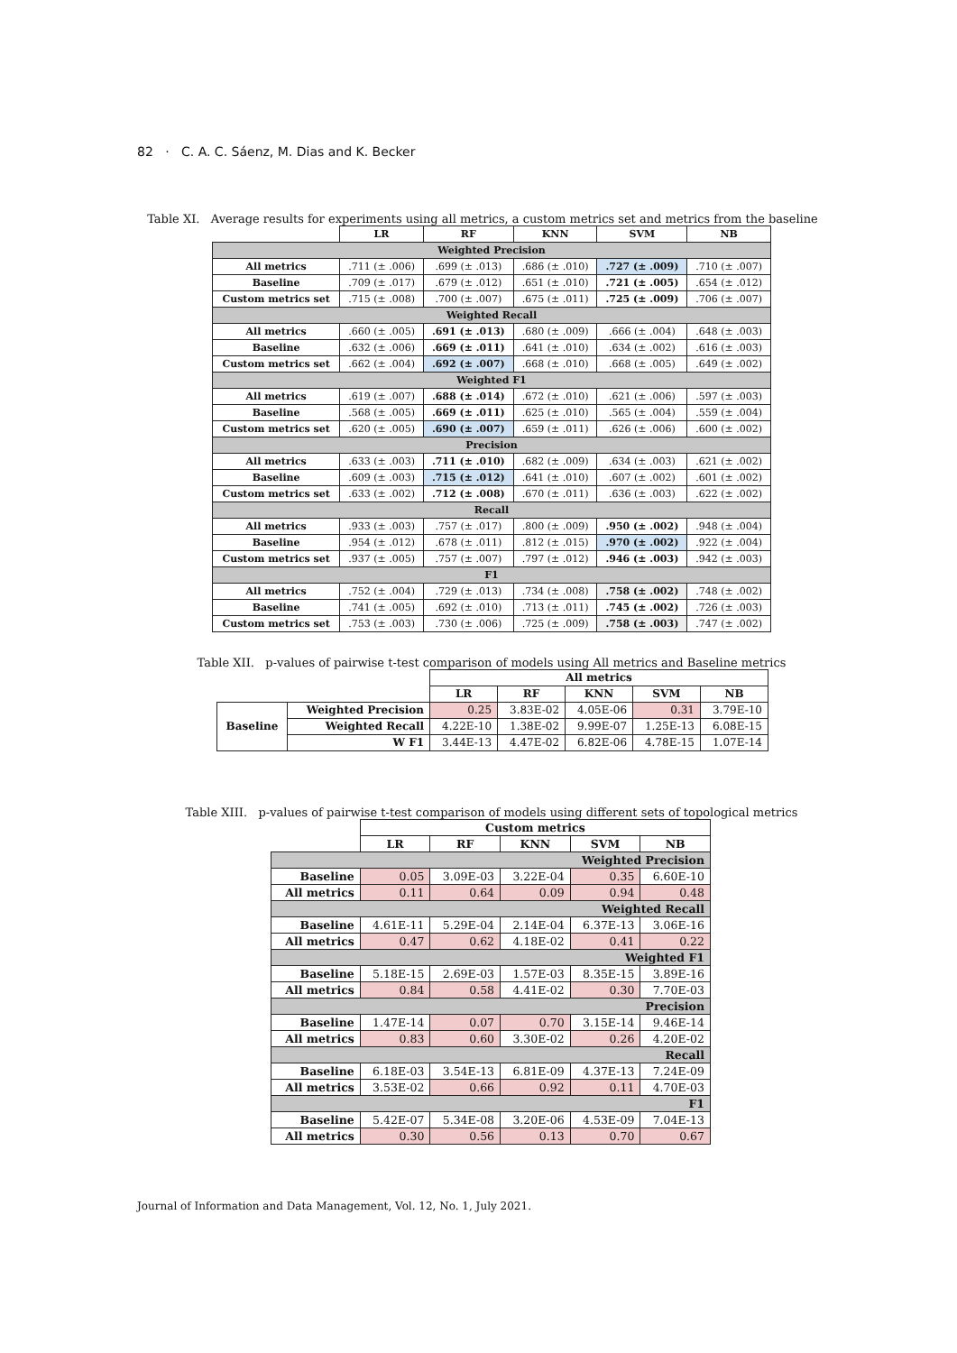82 · C. A. C. Sáenz, M. Dias and K. Becker
Table XI. Average results for experiments using all metrics, a custom metrics set and metrics from the baseline
| | LR | RF | KNN | SVM | NB |
| --- | --- | --- | --- | --- | --- |
| Weighted Precision | | | | | |
| All metrics | .711 (± .006) | .699 (± .013) | .686 (± .010) | .727 (± .009) | .710 (± .007) |
| Baseline | .709 (± .017) | .679 (± .012) | .651 (± .010) | .721 (± .005) | .654 (± .012) |
| Custom metrics set | .715 (± .008) | .700 (± .007) | .675 (± .011) | .725 (± .009) | .706 (± .007) |
| Weighted Recall | | | | | |
| All metrics | .660 (± .005) | .691 (± .013) | .680 (± .009) | .666 (± .004) | .648 (± .003) |
| Baseline | .632 (± .006) | .669 (± .011) | .641 (± .010) | .634 (± .002) | .616 (± .003) |
| Custom metrics set | .662 (± .004) | .692 (± .007) | .668 (± .010) | .668 (± .005) | .649 (± .002) |
| Weighted F1 | | | | | |
| All metrics | .619 (± .007) | .688 (± .014) | .672 (± .010) | .621 (± .006) | .597 (± .003) |
| Baseline | .568 (± .005) | .669 (± .011) | .625 (± .010) | .565 (± .004) | .559 (± .004) |
| Custom metrics set | .620 (± .005) | .690 (± .007) | .659 (± .011) | .626 (± .006) | .600 (± .002) |
| Precision | | | | | |
| All metrics | .633 (± .003) | .711 (± .010) | .682 (± .009) | .634 (± .003) | .621 (± .002) |
| Baseline | .609 (± .003) | .715 (± .012) | .641 (± .010) | .607 (± .002) | .601 (± .002) |
| Custom metrics set | .633 (± .002) | .712 (± .008) | .670 (± .011) | .636 (± .003) | .622 (± .002) |
| Recall | | | | | |
| All metrics | .933 (± .003) | .757 (± .017) | .800 (± .009) | .950 (± .002) | .948 (± .004) |
| Baseline | .954 (± .012) | .678 (± .011) | .812 (± .015) | .970 (± .002) | .922 (± .004) |
| Custom metrics set | .937 (± .005) | .757 (± .007) | .797 (± .012) | .946 (± .003) | .942 (± .003) |
| F1 | | | | | |
| All metrics | .752 (± .004) | .729 (± .013) | .734 (± .008) | .758 (± .002) | .748 (± .002) |
| Baseline | .741 (± .005) | .692 (± .010) | .713 (± .011) | .745 (± .002) | .726 (± .003) |
| Custom metrics set | .753 (± .003) | .730 (± .006) | .725 (± .009) | .758 (± .003) | .747 (± .002) |
Table XII. p-values of pairwise t-test comparison of models using All metrics and Baseline metrics
| | | All metrics | | | | |
| | | LR | RF | KNN | SVM | NB |
| Baseline | Weighted Precision | 0.25 | 3.83E-02 | 4.05E-06 | 0.31 | 3.79E-10 |
| | Weighted Recall | 4.22E-10 | 1.38E-02 | 9.99E-07 | 1.25E-13 | 6.08E-15 |
| | W F1 | 3.44E-13 | 4.47E-02 | 6.82E-06 | 4.78E-15 | 1.07E-14 |
Table XIII. p-values of pairwise t-test comparison of models using different sets of topological metrics
| | Custom metrics | | | | |
| | LR | RF | KNN | SVM | NB |
| Weighted Precision | | | | | |
| Baseline | 0.05 | 3.09E-03 | 3.22E-04 | 0.35 | 6.60E-10 |
| All metrics | 0.11 | 0.64 | 0.09 | 0.94 | 0.48 |
| Weighted Recall | | | | | |
| Baseline | 4.61E-11 | 5.29E-04 | 2.14E-04 | 6.37E-13 | 3.06E-16 |
| All metrics | 0.47 | 0.62 | 4.18E-02 | 0.41 | 0.22 |
| Weighted F1 | | | | | |
| Baseline | 5.18E-15 | 2.69E-03 | 1.57E-03 | 8.35E-15 | 3.89E-16 |
| All metrics | 0.84 | 0.58 | 4.41E-02 | 0.30 | 7.70E-03 |
| Precision | | | | | |
| Baseline | 1.47E-14 | 0.07 | 0.70 | 3.15E-14 | 9.46E-14 |
| All metrics | 0.83 | 0.60 | 3.30E-02 | 0.26 | 4.20E-02 |
| Recall | | | | | |
| Baseline | 6.18E-03 | 3.54E-13 | 6.81E-09 | 4.37E-13 | 7.24E-09 |
| All metrics | 3.53E-02 | 0.66 | 0.92 | 0.11 | 4.70E-03 |
| F1 | | | | | |
| Baseline | 5.42E-07 | 5.34E-08 | 3.20E-06 | 4.53E-09 | 7.04E-13 |
| All metrics | 0.30 | 0.56 | 0.13 | 0.70 | 0.67 |
Journal of Information and Data Management, Vol. 12, No. 1, July 2021.